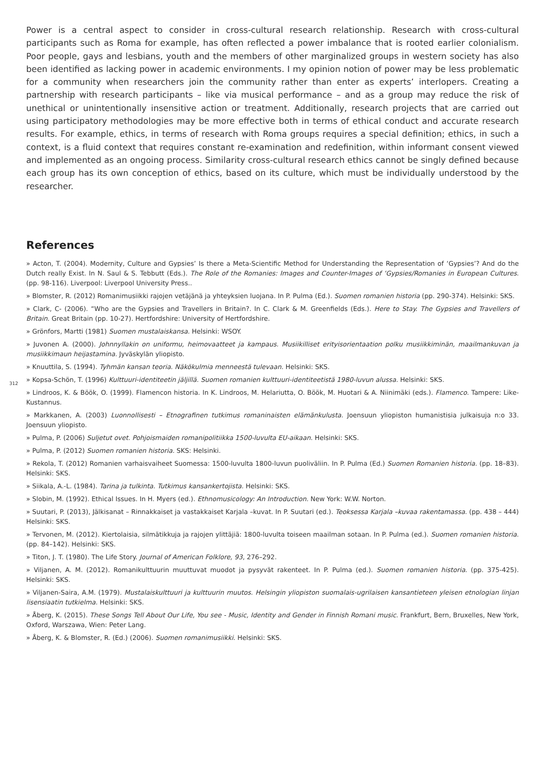Power is a central aspect to consider in cross-cultural research relationship. Research with cross-cultural participants such as Roma for example, has often reflected a power imbalance that is rooted earlier colonialism. Poor people, gays and lesbians, youth and the members of other marginalized groups in western society has also been identified as lacking power in academic environments. I my opinion notion of power may be less problematic for a community when researchers join the community rather than enter as experts’ interlopers. Creating a partnership with research participants – like via musical performance – and as a group may reduce the risk of unethical or unintentionally insensitive action or treatment. Additionally, research projects that are carried out using participatory methodologies may be more effective both in terms of ethical conduct and accurate research results. For example, ethics, in terms of research with Roma groups requires a special definition; ethics, in such a context, is a fluid context that requires constant re-examination and redefinition, within informant consent viewed and implemented as an ongoing process. Similarity cross-cultural research ethics cannot be singly defined because each group has its own conception of ethics, based on its culture, which must be individually understood by the researcher.
References
» Acton, T. (2004). Modernity, Culture and Gypsies’ Is there a Meta-Scientific Method for Understanding the Representation of ‘Gypsies’? And do the Dutch really Exist. In N. Saul & S. Tebbutt (Eds.). The Role of the Romanies: Images and Counter-Images of ‘Gypsies/Romanies in European Cultures. (pp. 98-116). Liverpool: Liverpool University Press..
» Blomster, R. (2012) Romanimusiikki rajojen vetäjänä ja yhteyksien luojana. In P. Pulma (Ed.). Suomen romanien historia (pp. 290-374). Helsinki: SKS.
» Clark, C- (2006). “Who are the Gypsies and Travellers in Britain?. In C. Clark & M. Greenfields (Eds.). Here to Stay. The Gypsies and Travellers of Britain. Great Britain (pp. 10-27). Hertfordshire: University of Hertfordshire.
» Grönfors, Martti (1981) Suomen mustalaiskansa. Helsinki: WSOY.
» Juvonen A. (2000). Johnnyllakin on uniformu, heimovaatteet ja kampaus. Musiikilliset erityisorientaation polku musiikkiminän, maailmankuvan ja musiikkimaun heijastamina. Jyväskylän yliopisto.
» Knuuttila, S. (1994). Tyhmän kansan teoria. Näkökulmia menneestä tulevaan. Helsinki: SKS.
» Kopsa-Schön, T. (1996) Kulttuuri-identiteetin jäljillä. Suomen romanien kulttuuri-identiteetistä 1980-luvun alussa. Helsinki: SKS.
» Lindroos, K. & Böök, O. (1999). Flamencon historia. In K. Lindroos, M. Helariutta, O. Böök, M. Huotari & A. Niinimäki (eds.). Flamenco. Tampere: Like- Kustannus.
» Markkanen, A. (2003) Luonnollisesti – Etnografinen tutkimus romaninaisten elämänkulusta. Joensuun yliopiston humanistisia julkaisuja n:o 33. Joensuun yliopisto.
» Pulma, P. (2006) Suljetut ovet. Pohjoismaiden romanipolitiikka 1500-luvulta EU-aikaan. Helsinki: SKS.
» Pulma, P. (2012) Suomen romanien historia. SKS: Helsinki.
» Rekola, T. (2012) Romanien varhaisvaiheet Suomessa: 1500-luvulta 1800-luvun puoliväliin. In P. Pulma (Ed.) Suomen Romanien historia. (pp. 18–83). Helsinki: SKS.
» Siikala, A.-L. (1984). Tarina ja tulkinta. Tutkimus kansankertojista. Helsinki: SKS.
» Slobin, M. (1992). Ethical Issues. In H. Myers (ed.). Ethnomusicology: An Introduction. New York: W.W. Norton.
» Suutari, P. (2013), Jälkisanat – Rinnakkaiset ja vastakkaiset Karjala –kuvat. In P. Suutari (ed.). Teoksessa Karjala –kuvaa rakentamassa. (pp. 438 – 444) Helsinki: SKS.
» Tervonen, M. (2012). Kiertolaisia, silmätikkuja ja rajojen ylittäjiä: 1800-luvulta toiseen maailman sotaan. In P. Pulma (ed.). Suomen romanien historia. (pp. 84–142). Helsinki: SKS.
» Titon, J. T. (1980). The Life Story. Journal of American Folklore, 93, 276–292.
» Viljanen, A. M. (2012). Romanikulttuurin muuttuvat muodot ja pysyvät rakenteet. In P. Pulma (ed.). Suomen romanien historia. (pp. 375-425). Helsinki: SKS.
» Viljanen-Saira, A.M. (1979). Mustalaiskulttuuri ja kulttuurin muutos. Helsingin yliopiston suomalais-ugrilaisen kansantieteen yleisen etnologian linjan lisensiaatin tutkielma. Helsinki: SKS.
» Åberg, K. (2015). These Songs Tell About Our Life, You see - Music, Identity and Gender in Finnish Romani music. Frankfurt, Bern, Bruxelles, New York, Oxford, Warszawa, Wien: Peter Lang.
» Åberg, K. & Blomster, R. (Ed.) (2006). Suomen romanimusiikki. Helsinki: SKS.
312